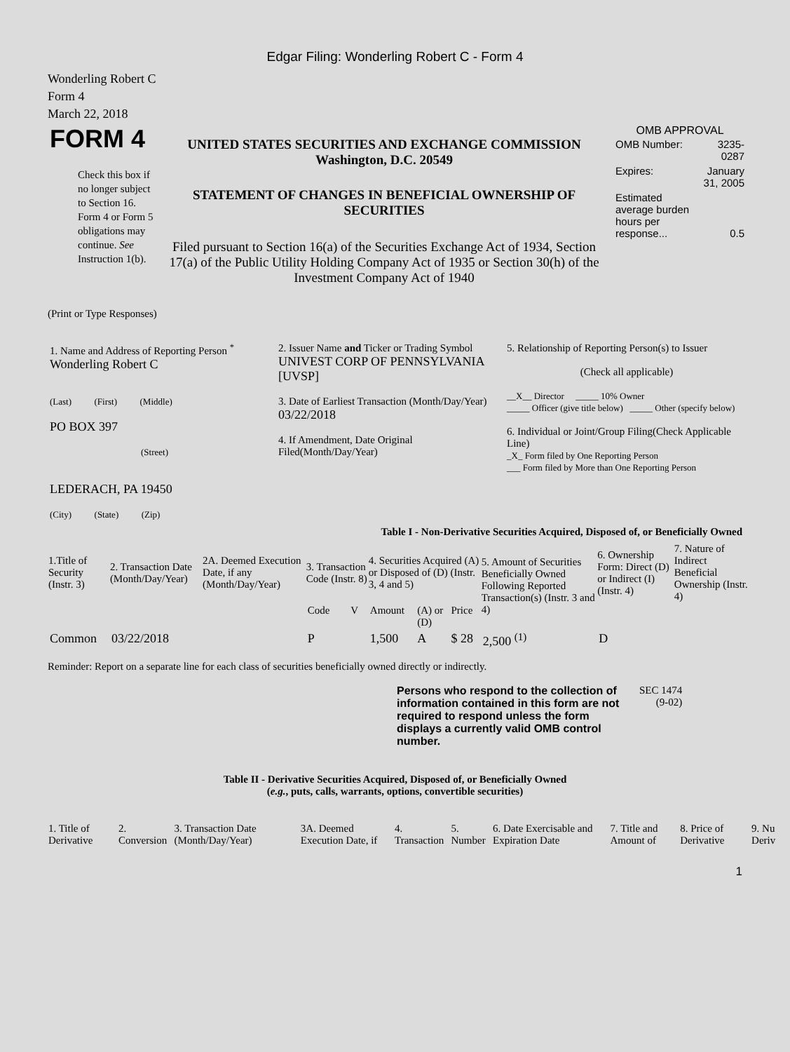Edgar Filing: Wonderling Robert C - Form 4
Wonderling Robert C
Form 4
March 22, 2018
| FORM 4 Check this box if no longer subject to Section 16. Form 4 or Form 5 obligations may continue. See Instruction 1(b). | UNITED STATES SECURITIES AND EXCHANGE COMMISSION Washington, D.C. 20549 STATEMENT OF CHANGES IN BENEFICIAL OWNERSHIP OF SECURITIES Filed pursuant to Section 16(a) of the Securities Exchange Act of 1934, Section 17(a) of the Public Utility Holding Company Act of 1935 or Section 30(h) of the Investment Company Act of 1940 | OMB APPROVAL / OMB Number: / 3235-0287 / / Expires: / January 31, 2005 / / Estimated average burden hours per response... / 0.5 / |
(Print or Type Responses)
| 1. Name and Address of Reporting Person <sup>*</sup> Wonderling Robert C (Last) (First) (Middle) PO BOX 397 (Street) LEDERACH, PA 19450 (City) (State) (Zip) | 2. Issuer Name and Ticker or Trading Symbol UNIVEST CORP OF PENNSYLVANIA [UVSP] 3. Date of Earliest Transaction (Month/Day/Year) 03/22/2018 4. If Amendment, Date Original Filed(Month/Day/Year) | 5. Relationship of Reporting Person(s) to Issuer (Check all applicable) __X__ Director _____ 10% Owner _____ Officer (give title below) _____ Other (specify below) 6. Individual or Joint/Group Filing(Check Applicable Line) _X_ Form filed by One Reporting Person ___ Form filed by More than One Reporting Person |
Table I - Non-Derivative Securities Acquired, Disposed of, or Beneficially Owned
| 1.Title of Security (Instr. 3) | 2. Transaction Date (Month/Day/Year) | 2A. Deemed Execution Date, if any (Month/Day/Year) | 3. Transaction Code (Instr. 8) | | 4. Securities Acquired (A) or Disposed of (D) (Instr. 3, 4 and 5) | | | 5. Amount of Securities Beneficially Owned Following Reported Transaction(s) (Instr. 3 and 4) | 6. Ownership Form: Direct (D) or Indirect (I) (Instr. 4) | 7. Nature of Indirect Beneficial Ownership (Instr. 4) |
| --- | --- | --- | --- | --- | --- | --- | --- | --- | --- | --- |
| | | | Code | V | Amount | (A) or (D) | Price | | | |
| Common | 03/22/2018 | | P | | 1,500 | A | $ 28 | 2,500 <sup>(1)</sup> | D | |
Reminder: Report on a separate line for each class of securities beneficially owned directly or indirectly.
| Persons who respond to the collection of information contained in this form are not required to respond unless the form displays a currently valid OMB control number. | SEC 1474 (9-02) |
Table II - Derivative Securities Acquired, Disposed of, or Beneficially Owned
(e.g., puts, calls, warrants, options, convertible securities)
| 1. Title of Derivative | 2. Conversion | 3. Transaction Date (Month/Day/Year) | 3A. Deemed Execution Date, if | 4. Transaction | 5. Number | 6. Date Exercisable and Expiration Date | 7. Title and Amount of | 8. Price of Derivative | 9. Nu Deriv |
| --- | --- | --- | --- | --- | --- | --- | --- | --- | --- |
1